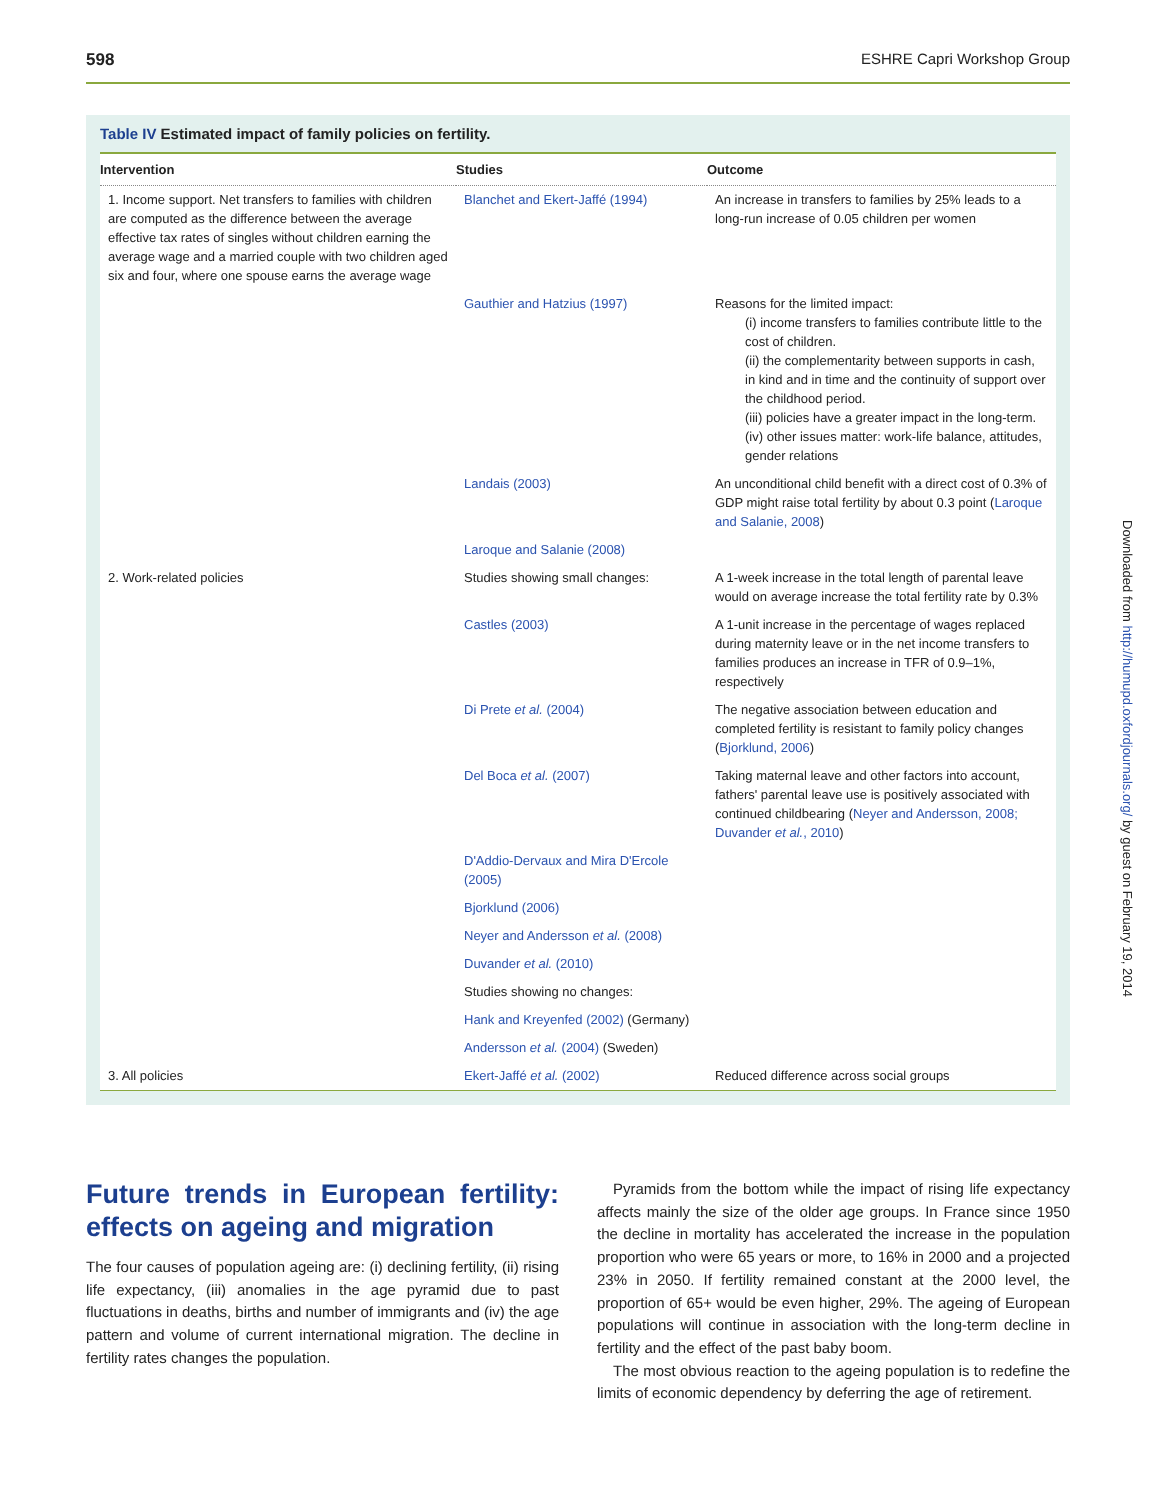598 ESHRE Capri Workshop Group
Table IV Estimated impact of family policies on fertility.
| Intervention | Studies | Outcome |
| --- | --- | --- |
| 1. Income support. Net transfers to families with children are computed as the difference between the average effective tax rates of singles without children earning the average wage and a married couple with two children aged six and four, where one spouse earns the average wage | Blanchet and Ekert-Jaffé (1994) | An increase in transfers to families by 25% leads to a long-run increase of 0.05 children per women |
| | Gauthier and Hatzius (1997) | Reasons for the limited impact: (i) income transfers to families contribute little to the cost of children. (ii) the complementarity between supports in cash, in kind and in time and the continuity of support over the childhood period. (iii) policies have a greater impact in the long-term. (iv) other issues matter: work-life balance, attitudes, gender relations |
| | Landais (2003) | An unconditional child benefit with a direct cost of 0.3% of GDP might raise total fertility by about 0.3 point ( Laroque and Salanie, 2008 ) |
| | Laroque and Salanie (2008) | |
| 2. Work-related policies | Studies showing small changes: | A 1-week increase in the total length of parental leave would on average increase the total fertility rate by 0.3% |
| | Castles (2003) | A 1-unit increase in the percentage of wages replaced during maternity leave or in the net income transfers to families produces an increase in TFR of 0.9–1%, respectively |
| | Di Prete et al. (2004) | The negative association between education and completed fertility is resistant to family policy changes ( Bjorklund, 2006 ) |
| | Del Boca et al. (2007) | Taking maternal leave and other factors into account, fathers' parental leave use is positively associated with continued childbearing ( Neyer and Andersson, 2008; Duvander et al. , 2010 ) |
| | D'Addio-Dervaux and Mira D'Ercole (2005) | |
| | Bjorklund (2006) | |
| | Neyer and Andersson et al. (2008) | |
| | Duvander et al. (2010) | |
| | Studies showing no changes: | |
| | Hank and Kreyenfed (2002) (Germany) | |
| | Andersson et al. (2004) (Sweden) | |
| 3. All policies | Ekert-Jaffé et al. (2002) | Reduced difference across social groups |
Future trends in European fertility: effects on ageing and migration
The four causes of population ageing are: (i) declining fertility, (ii) rising life expectancy, (iii) anomalies in the age pyramid due to past fluctuations in deaths, births and number of immigrants and (iv) the age pattern and volume of current international migration. The decline in fertility rates changes the population.
Pyramids from the bottom while the impact of rising life expectancy affects mainly the size of the older age groups. In France since 1950 the decline in mortality has accelerated the increase in the population proportion who were 65 years or more, to 16% in 2000 and a projected 23% in 2050. If fertility remained constant at the 2000 level, the proportion of 65+ would be even higher, 29%. The ageing of European populations will continue in association with the long-term decline in fertility and the effect of the past baby boom.
The most obvious reaction to the ageing population is to redefine the limits of economic dependency by deferring the age of retirement.
Downloaded from http://humupd.oxfordjournals.org/ by guest on February 19, 2014